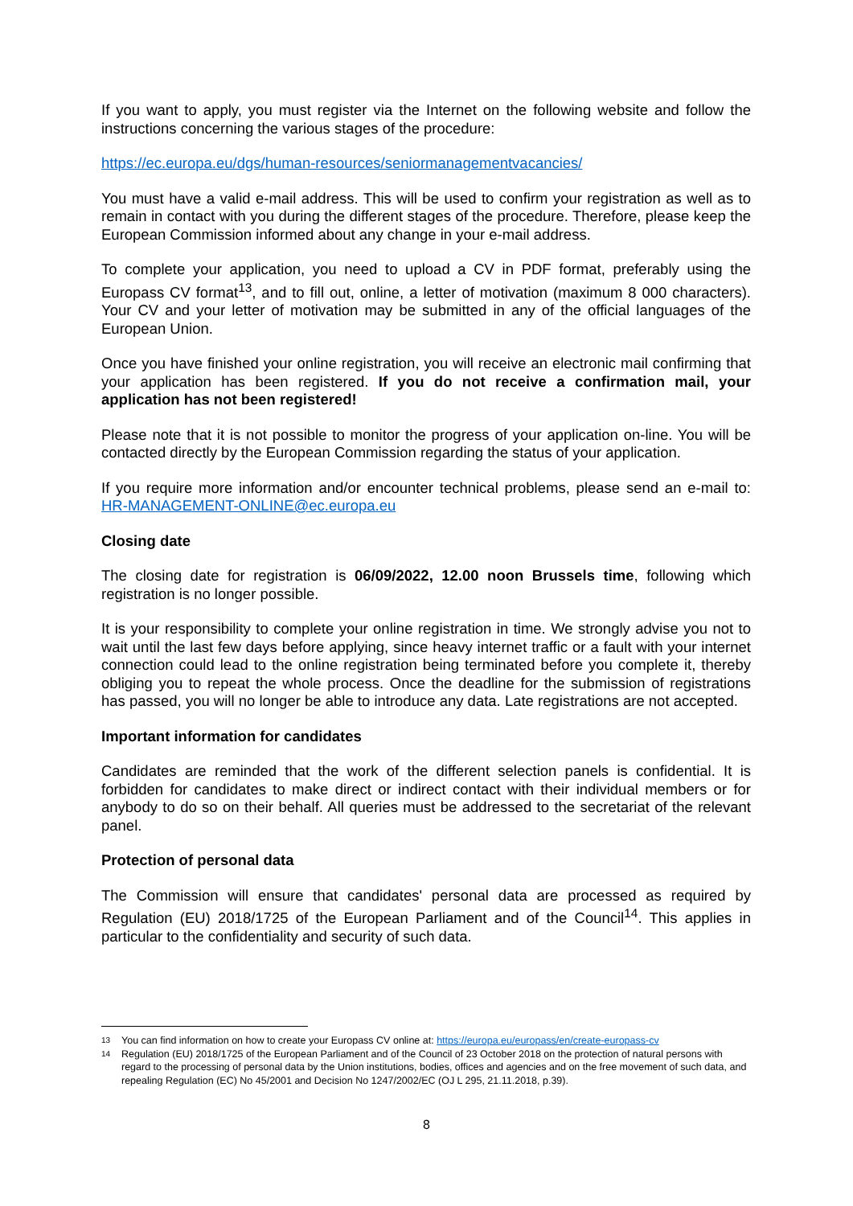If you want to apply, you must register via the Internet on the following website and follow the instructions concerning the various stages of the procedure:
https://ec.europa.eu/dgs/human-resources/seniormanagementvacancies/
You must have a valid e-mail address. This will be used to confirm your registration as well as to remain in contact with you during the different stages of the procedure. Therefore, please keep the European Commission informed about any change in your e-mail address.
To complete your application, you need to upload a CV in PDF format, preferably using the Europass CV format<sup>13</sup>, and to fill out, online, a letter of motivation (maximum 8 000 characters). Your CV and your letter of motivation may be submitted in any of the official languages of the European Union.
Once you have finished your online registration, you will receive an electronic mail confirming that your application has been registered. If you do not receive a confirmation mail, your application has not been registered!
Please note that it is not possible to monitor the progress of your application on-line. You will be contacted directly by the European Commission regarding the status of your application.
If you require more information and/or encounter technical problems, please send an e-mail to: HR-MANAGEMENT-ONLINE@ec.europa.eu
Closing date
The closing date for registration is 06/09/2022, 12.00 noon Brussels time, following which registration is no longer possible.
It is your responsibility to complete your online registration in time. We strongly advise you not to wait until the last few days before applying, since heavy internet traffic or a fault with your internet connection could lead to the online registration being terminated before you complete it, thereby obliging you to repeat the whole process. Once the deadline for the submission of registrations has passed, you will no longer be able to introduce any data. Late registrations are not accepted.
Important information for candidates
Candidates are reminded that the work of the different selection panels is confidential. It is forbidden for candidates to make direct or indirect contact with their individual members or for anybody to do so on their behalf. All queries must be addressed to the secretariat of the relevant panel.
Protection of personal data
The Commission will ensure that candidates' personal data are processed as required by Regulation (EU) 2018/1725 of the European Parliament and of the Council<sup>14</sup>. This applies in particular to the confidentiality and security of such data.
13 You can find information on how to create your Europass CV online at: https://europa.eu/europass/en/create-europass-cv
14 Regulation (EU) 2018/1725 of the European Parliament and of the Council of 23 October 2018 on the protection of natural persons with regard to the processing of personal data by the Union institutions, bodies, offices and agencies and on the free movement of such data, and repealing Regulation (EC) No 45/2001 and Decision No 1247/2002/EC (OJ L 295, 21.11.2018, p.39).
8